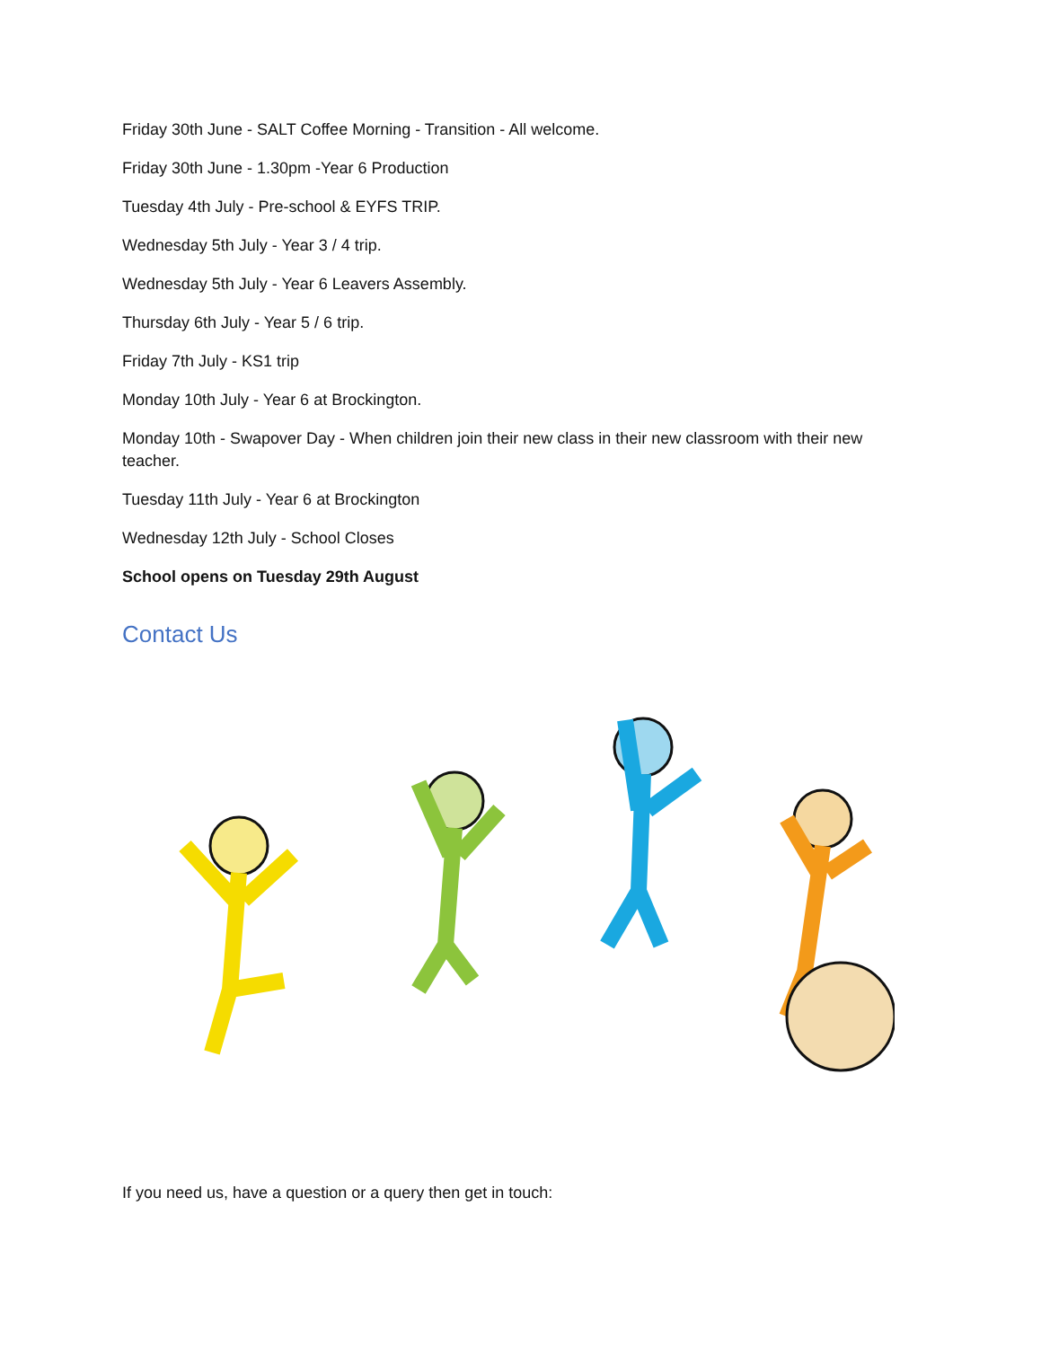Friday 30th June - SALT Coffee Morning - Transition - All welcome.
Friday 30th June - 1.30pm -Year 6 Production
Tuesday 4th July - Pre-school & EYFS TRIP.
Wednesday 5th July - Year 3 / 4 trip.
Wednesday 5th July - Year 6 Leavers Assembly.
Thursday 6th July - Year 5 / 6 trip.
Friday 7th July - KS1 trip
Monday 10th July - Year 6 at Brockington.
Monday 10th - Swapover Day - When children join their new class in their new classroom with their new teacher.
Tuesday 11th July - Year 6 at Brockington
Wednesday 12th July - School Closes
School opens on Tuesday 29th August
Contact Us
If you need us, have a question or a query then get in touch: